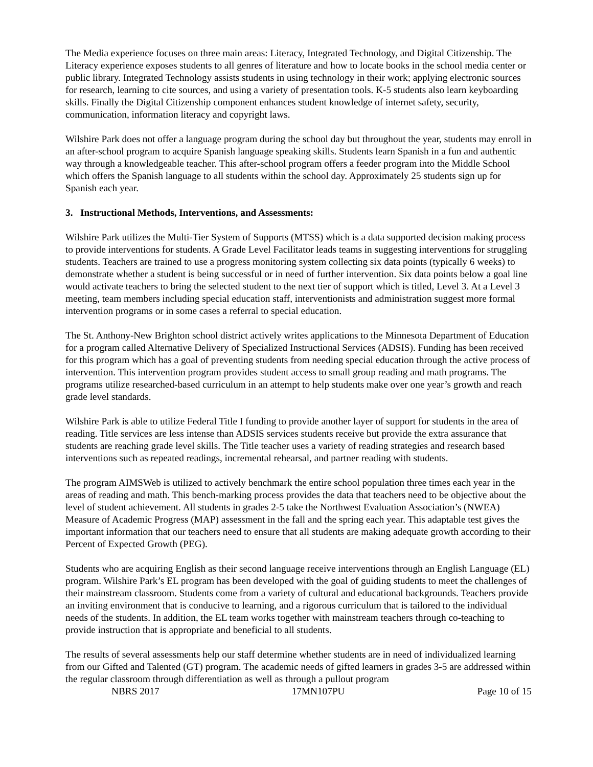The Media experience focuses on three main areas: Literacy, Integrated Technology, and Digital Citizenship. The Literacy experience exposes students to all genres of literature and how to locate books in the school media center or public library. Integrated Technology assists students in using technology in their work; applying electronic sources for research, learning to cite sources, and using a variety of presentation tools. K-5 students also learn keyboarding skills. Finally the Digital Citizenship component enhances student knowledge of internet safety, security, communication, information literacy and copyright laws.
Wilshire Park does not offer a language program during the school day but throughout the year, students may enroll in an after-school program to acquire Spanish language speaking skills. Students learn Spanish in a fun and authentic way through a knowledgeable teacher. This after-school program offers a feeder program into the Middle School which offers the Spanish language to all students within the school day. Approximately 25 students sign up for Spanish each year.
3. Instructional Methods, Interventions, and Assessments:
Wilshire Park utilizes the Multi-Tier System of Supports (MTSS) which is a data supported decision making process to provide interventions for students. A Grade Level Facilitator leads teams in suggesting interventions for struggling students. Teachers are trained to use a progress monitoring system collecting six data points (typically 6 weeks) to demonstrate whether a student is being successful or in need of further intervention. Six data points below a goal line would activate teachers to bring the selected student to the next tier of support which is titled, Level 3. At a Level 3 meeting, team members including special education staff, interventionists and administration suggest more formal intervention programs or in some cases a referral to special education.
The St. Anthony-New Brighton school district actively writes applications to the Minnesota Department of Education for a program called Alternative Delivery of Specialized Instructional Services (ADSIS). Funding has been received for this program which has a goal of preventing students from needing special education through the active process of intervention. This intervention program provides student access to small group reading and math programs. The programs utilize researched-based curriculum in an attempt to help students make over one year’s growth and reach grade level standards.
Wilshire Park is able to utilize Federal Title I funding to provide another layer of support for students in the area of reading. Title services are less intense than ADSIS services students receive but provide the extra assurance that students are reaching grade level skills. The Title teacher uses a variety of reading strategies and research based interventions such as repeated readings, incremental rehearsal, and partner reading with students.
The program AIMSWeb is utilized to actively benchmark the entire school population three times each year in the areas of reading and math. This bench-marking process provides the data that teachers need to be objective about the level of student achievement. All students in grades 2-5 take the Northwest Evaluation Association’s (NWEA) Measure of Academic Progress (MAP) assessment in the fall and the spring each year. This adaptable test gives the important information that our teachers need to ensure that all students are making adequate growth according to their Percent of Expected Growth (PEG).
Students who are acquiring English as their second language receive interventions through an English Language (EL) program. Wilshire Park’s EL program has been developed with the goal of guiding students to meet the challenges of their mainstream classroom. Students come from a variety of cultural and educational backgrounds. Teachers provide an inviting environment that is conducive to learning, and a rigorous curriculum that is tailored to the individual needs of the students. In addition, the EL team works together with mainstream teachers through co-teaching to provide instruction that is appropriate and beneficial to all students.
The results of several assessments help our staff determine whether students are in need of individualized learning from our Gifted and Talented (GT) program. The academic needs of gifted learners in grades 3-5 are addressed within the regular classroom through differentiation as well as through a pullout program
NBRS 2017 17MN107PU Page 10 of 15